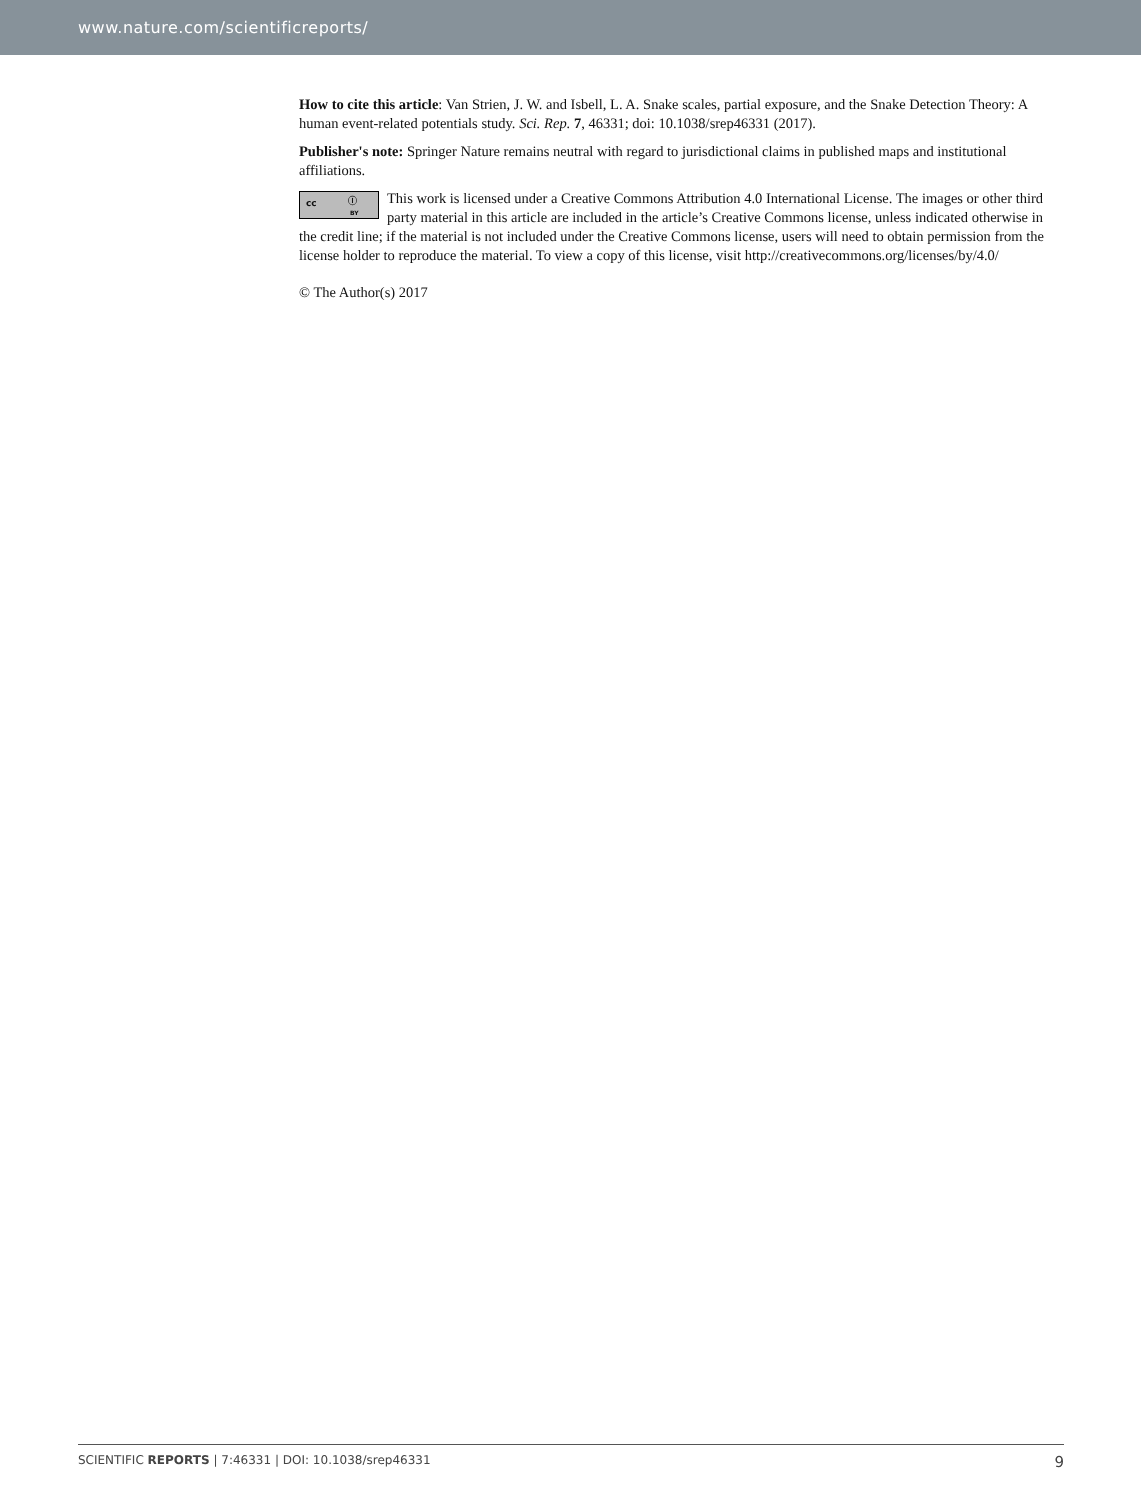www.nature.com/scientificreports/
How to cite this article: Van Strien, J. W. and Isbell, L. A. Snake scales, partial exposure, and the Snake Detection Theory: A human event-related potentials study. Sci. Rep. 7, 46331; doi: 10.1038/srep46331 (2017).
Publisher's note: Springer Nature remains neutral with regard to jurisdictional claims in published maps and institutional affiliations.
cc ⓘ BY This work is licensed under a Creative Commons Attribution 4.0 International License. The images or other third party material in this article are included in the article’s Creative Commons license, unless indicated otherwise in the credit line; if the material is not included under the Creative Commons license, users will need to obtain permission from the license holder to reproduce the material. To view a copy of this license, visit http://creativecommons.org/licenses/by/4.0/
© The Author(s) 2017
SCIENTIFIC REPORTS | 7:46331 | DOI: 10.1038/srep46331 9